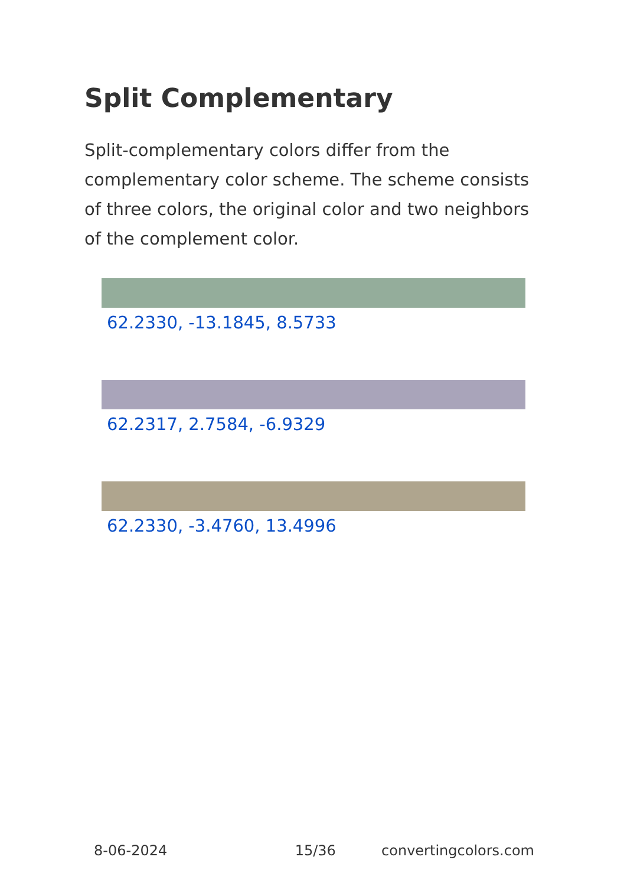Split Complementary
Split-complementary colors differ from the complementary color scheme. The scheme consists of three colors, the original color and two neighbors of the complement color.
62.2330, -13.1845, 8.5733
62.2317, 2.7584, -6.9329
62.2330, -3.4760, 13.4996
8-06-2024 15/36 convertingcolors.com